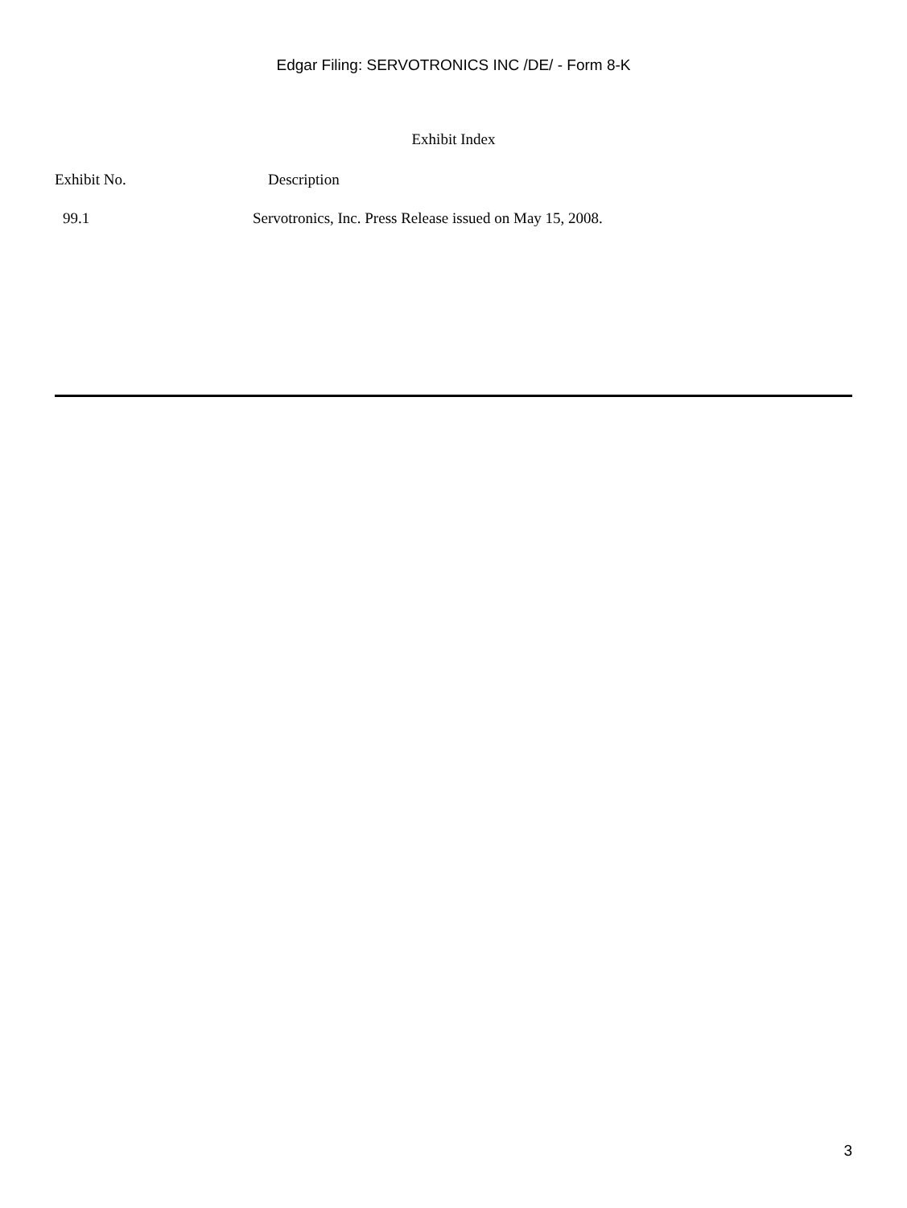Edgar Filing: SERVOTRONICS INC /DE/ - Form 8-K
Exhibit Index
| Exhibit No. | Description |
| --- | --- |
| 99.1 | Servotronics, Inc. Press Release issued on May 15, 2008. |
3